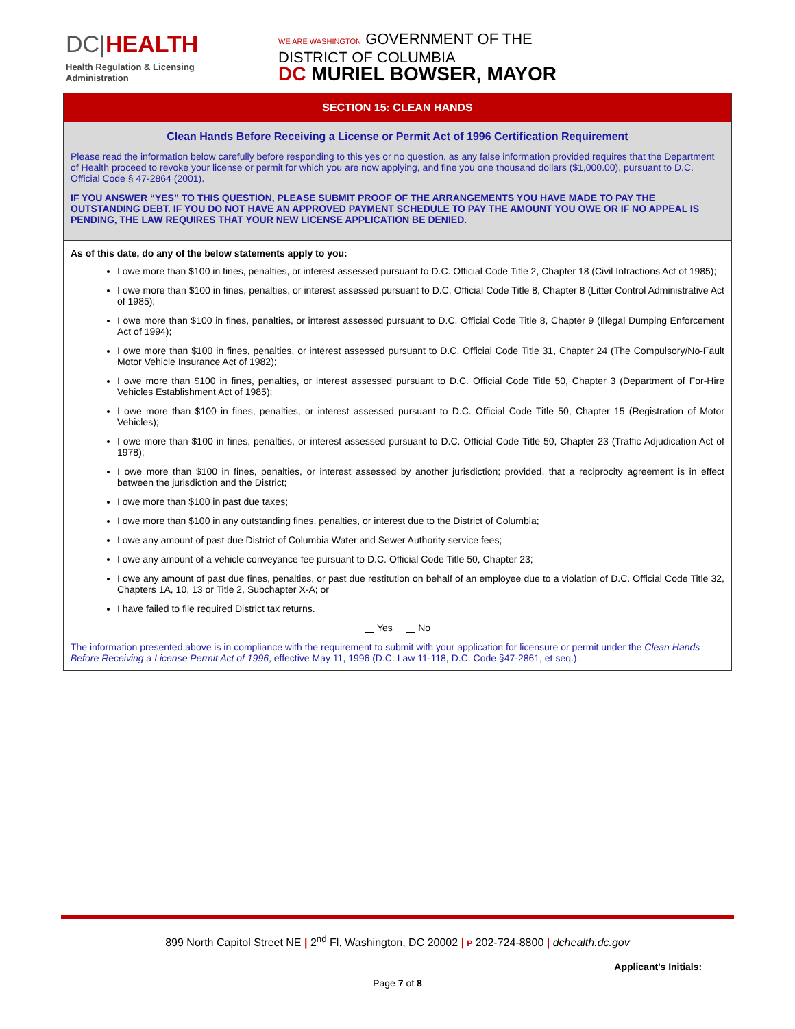DC|HEALTH
Health Regulation & Licensing
Administration
WE ARE WASHINGTON GOVERNMENT OF THE
DISTRICT OF COLUMBIA
DC MURIEL BOWSER, MAYOR
SECTION 15: CLEAN HANDS
Clean Hands Before Receiving a License or Permit Act of 1996 Certification Requirement
Please read the information below carefully before responding to this yes or no question, as any false information provided requires that the Department of Health proceed to revoke your license or permit for which you are now applying, and fine you one thousand dollars ($1,000.00), pursuant to D.C. Official Code § 47-2864 (2001).
IF YOU ANSWER “YES” TO THIS QUESTION, PLEASE SUBMIT PROOF OF THE ARRANGEMENTS YOU HAVE MADE TO PAY THE OUTSTANDING DEBT. IF YOU DO NOT HAVE AN APPROVED PAYMENT SCHEDULE TO PAY THE AMOUNT YOU OWE OR IF NO APPEAL IS PENDING, THE LAW REQUIRES THAT YOUR NEW LICENSE APPLICATION BE DENIED.
As of this date, do any of the below statements apply to you:
I owe more than $100 in fines, penalties, or interest assessed pursuant to D.C. Official Code Title 2, Chapter 18 (Civil Infractions Act of 1985);
I owe more than $100 in fines, penalties, or interest assessed pursuant to D.C. Official Code Title 8, Chapter 8 (Litter Control Administrative Act of 1985);
I owe more than $100 in fines, penalties, or interest assessed pursuant to D.C. Official Code Title 8, Chapter 9 (Illegal Dumping Enforcement Act of 1994);
I owe more than $100 in fines, penalties, or interest assessed pursuant to D.C. Official Code Title 31, Chapter 24 (The Compulsory/No-Fault Motor Vehicle Insurance Act of 1982);
I owe more than $100 in fines, penalties, or interest assessed pursuant to D.C. Official Code Title 50, Chapter 3 (Department of For-Hire Vehicles Establishment Act of 1985);
I owe more than $100 in fines, penalties, or interest assessed pursuant to D.C. Official Code Title 50, Chapter 15 (Registration of Motor Vehicles);
I owe more than $100 in fines, penalties, or interest assessed pursuant to D.C. Official Code Title 50, Chapter 23 (Traffic Adjudication Act of 1978);
I owe more than $100 in fines, penalties, or interest assessed by another jurisdiction; provided, that a reciprocity agreement is in effect between the jurisdiction and the District;
I owe more than $100 in past due taxes;
I owe more than $100 in any outstanding fines, penalties, or interest due to the District of Columbia;
I owe any amount of past due District of Columbia Water and Sewer Authority service fees;
I owe any amount of a vehicle conveyance fee pursuant to D.C. Official Code Title 50, Chapter 23;
I owe any amount of past due fines, penalties, or past due restitution on behalf of an employee due to a violation of D.C. Official Code Title 32, Chapters 1A, 10, 13 or Title 2, Subchapter X-A; or
I have failed to file required District tax returns.
Yes No
The information presented above is in compliance with the requirement to submit with your application for licensure or permit under the Clean Hands Before Receiving a License Permit Act of 1996, effective May 11, 1996 (D.C. Law 11-118, D.C. Code §47-2861, et seq.).
899 North Capitol Street NE | 2<sup>nd</sup> Fl, Washington, DC 20002 | P 202-724-8800 | dchealth.dc.gov
Applicant’s Initials: _____
Page 7 of 8